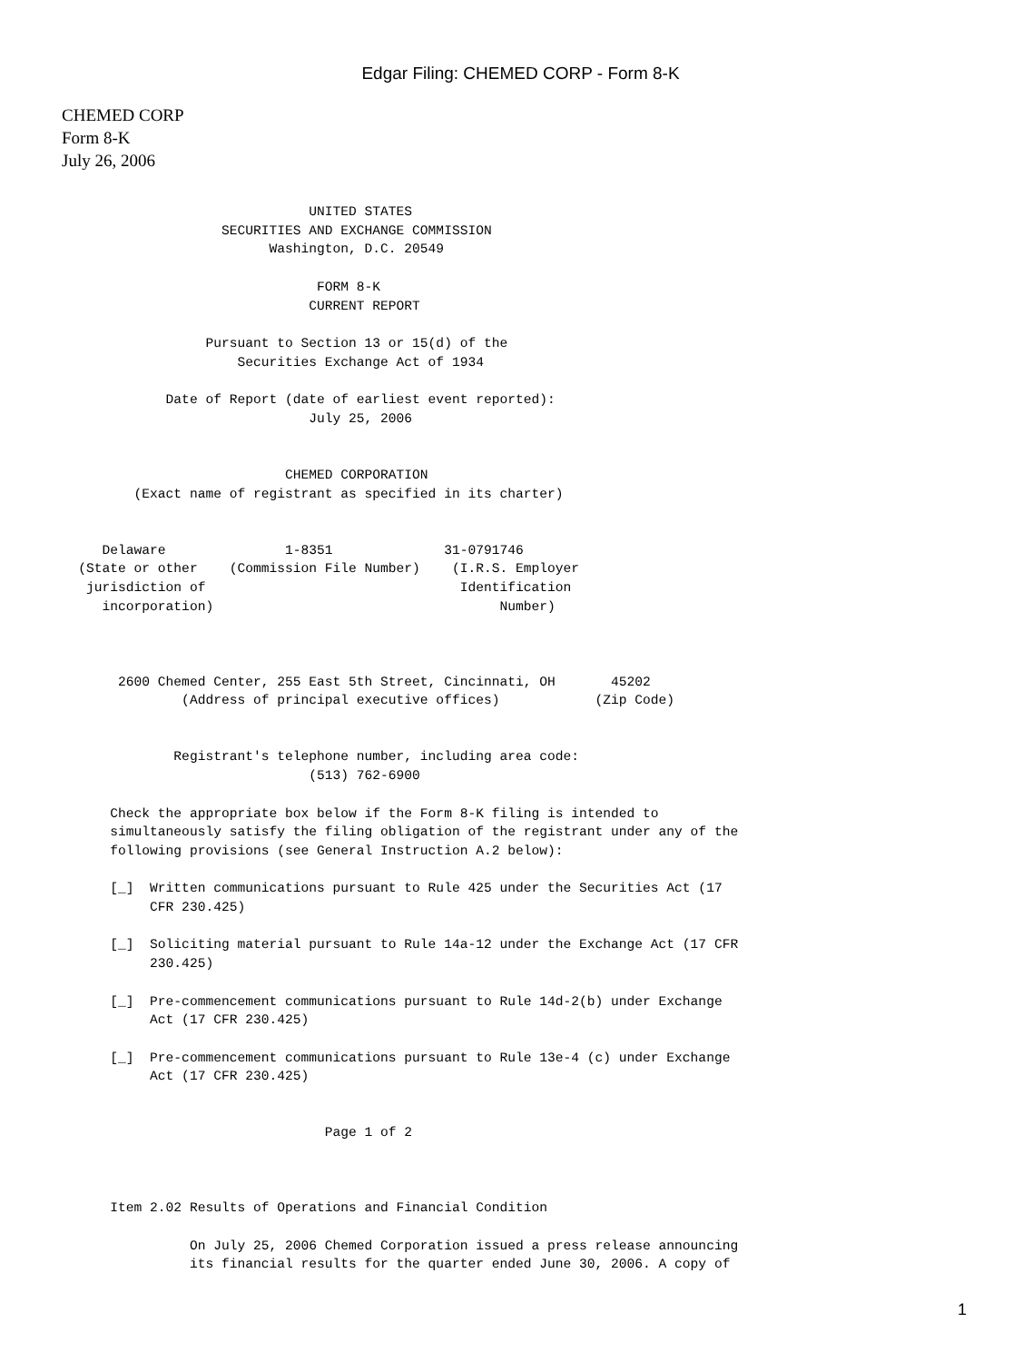Edgar Filing: CHEMED CORP - Form 8-K
CHEMED CORP
Form 8-K
July 26, 2006
                                UNITED STATES
                     SECURITIES AND EXCHANGE COMMISSION
                           Washington, D.C. 20549

                                 FORM 8-K
                                CURRENT REPORT

                   Pursuant to Section 13 or 15(d) of the
                       Securities Exchange Act of 1934

              Date of Report (date of earliest event reported):
                                July 25, 2006


                             CHEMED CORPORATION
          (Exact name of registrant as specified in its charter)


      Delaware               1-8351              31-0791746
   (State or other    (Commission File Number)    (I.R.S. Employer
    jurisdiction of                                Identification
      incorporation)                                    Number)



        2600 Chemed Center, 255 East 5th Street, Cincinnati, OH       45202
                (Address of principal executive offices)            (Zip Code)


               Registrant's telephone number, including area code:
                                (513) 762-6900

       Check the appropriate box below if the Form 8-K filing is intended to
       simultaneously satisfy the filing obligation of the registrant under any of the
       following provisions (see General Instruction A.2 below):

       [_]  Written communications pursuant to Rule 425 under the Securities Act (17
            CFR 230.425)

       [_]  Soliciting material pursuant to Rule 14a-12 under the Exchange Act (17 CFR
            230.425)

       [_]  Pre-commencement communications pursuant to Rule 14d-2(b) under Exchange
            Act (17 CFR 230.425)

       [_]  Pre-commencement communications pursuant to Rule 13e-4 (c) under Exchange
            Act (17 CFR 230.425)


                                  Page 1 of 2



       Item 2.02 Results of Operations and Financial Condition

                 On July 25, 2006 Chemed Corporation issued a press release announcing
                 its financial results for the quarter ended June 30, 2006. A copy of
1